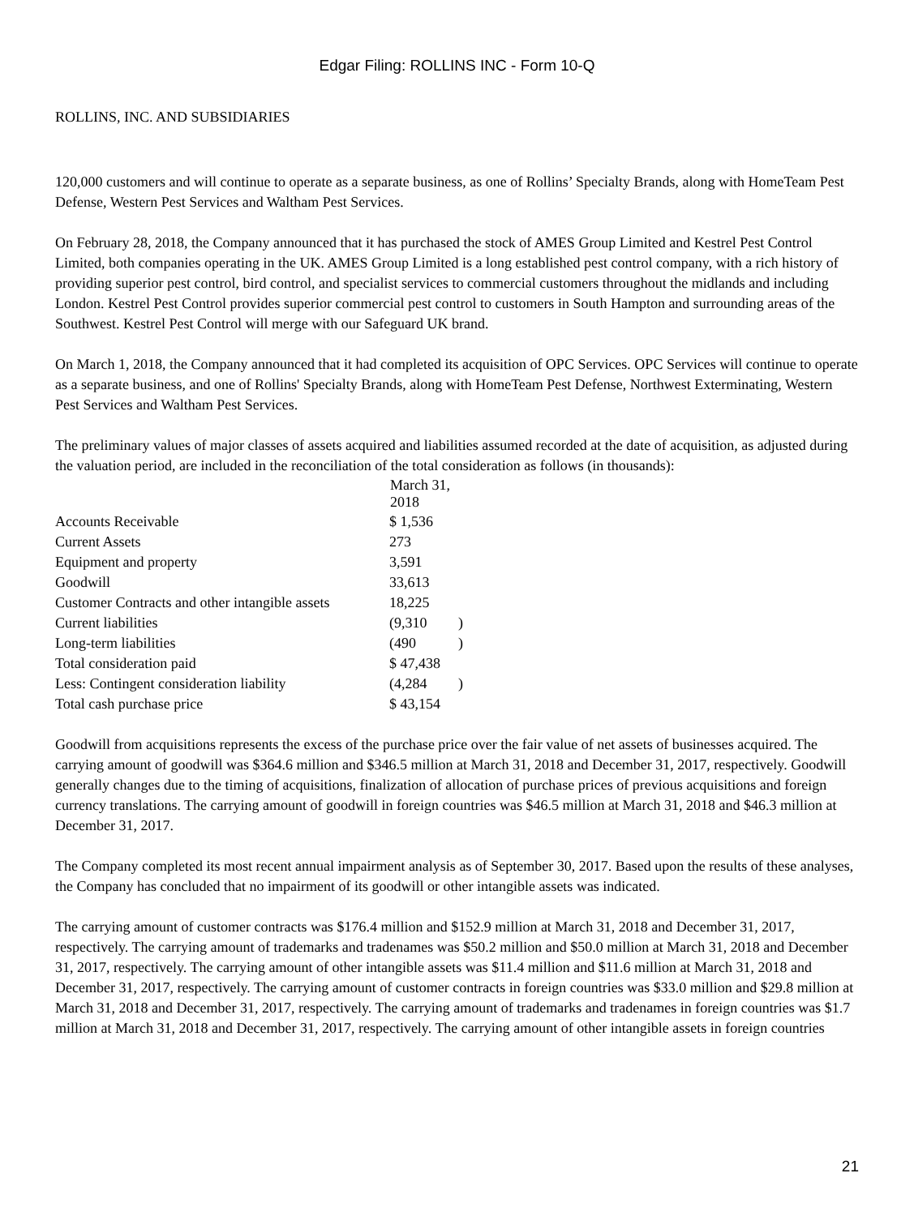Edgar Filing: ROLLINS INC - Form 10-Q
ROLLINS, INC. AND SUBSIDIARIES
120,000 customers and will continue to operate as a separate business, as one of Rollins’ Specialty Brands, along with HomeTeam Pest Defense, Western Pest Services and Waltham Pest Services.
On February 28, 2018, the Company announced that it has purchased the stock of AMES Group Limited and Kestrel Pest Control Limited, both companies operating in the UK. AMES Group Limited is a long established pest control company, with a rich history of providing superior pest control, bird control, and specialist services to commercial customers throughout the midlands and including London. Kestrel Pest Control provides superior commercial pest control to customers in South Hampton and surrounding areas of the Southwest. Kestrel Pest Control will merge with our Safeguard UK brand.
On March 1, 2018, the Company announced that it had completed its acquisition of OPC Services. OPC Services will continue to operate as a separate business, and one of Rollins' Specialty Brands, along with HomeTeam Pest Defense, Northwest Exterminating, Western Pest Services and Waltham Pest Services.
The preliminary values of major classes of assets acquired and liabilities assumed recorded at the date of acquisition, as adjusted during the valuation period, are included in the reconciliation of the total consideration as follows (in thousands):
| | March 31, 2018 | |
| --- | --- | --- |
| Accounts Receivable | $ 1,536 | |
| Current Assets | 273 | |
| Equipment and property | 3,591 | |
| Goodwill | 33,613 | |
| Customer Contracts and other intangible assets | 18,225 | |
| Current liabilities | (9,310 | ) |
| Long-term liabilities | (490 | ) |
| Total consideration paid | $ 47,438 | |
| Less: Contingent consideration liability | (4,284 | ) |
| Total cash purchase price | $ 43,154 | |
Goodwill from acquisitions represents the excess of the purchase price over the fair value of net assets of businesses acquired. The carrying amount of goodwill was $364.6 million and $346.5 million at March 31, 2018 and December 31, 2017, respectively. Goodwill generally changes due to the timing of acquisitions, finalization of allocation of purchase prices of previous acquisitions and foreign currency translations. The carrying amount of goodwill in foreign countries was $46.5 million at March 31, 2018 and $46.3 million at December 31, 2017.
The Company completed its most recent annual impairment analysis as of September 30, 2017. Based upon the results of these analyses, the Company has concluded that no impairment of its goodwill or other intangible assets was indicated.
The carrying amount of customer contracts was $176.4 million and $152.9 million at March 31, 2018 and December 31, 2017, respectively. The carrying amount of trademarks and tradenames was $50.2 million and $50.0 million at March 31, 2018 and December 31, 2017, respectively. The carrying amount of other intangible assets was $11.4 million and $11.6 million at March 31, 2018 and December 31, 2017, respectively. The carrying amount of customer contracts in foreign countries was $33.0 million and $29.8 million at March 31, 2018 and December 31, 2017, respectively. The carrying amount of trademarks and tradenames in foreign countries was $1.7 million at March 31, 2018 and December 31, 2017, respectively. The carrying amount of other intangible assets in foreign countries
21